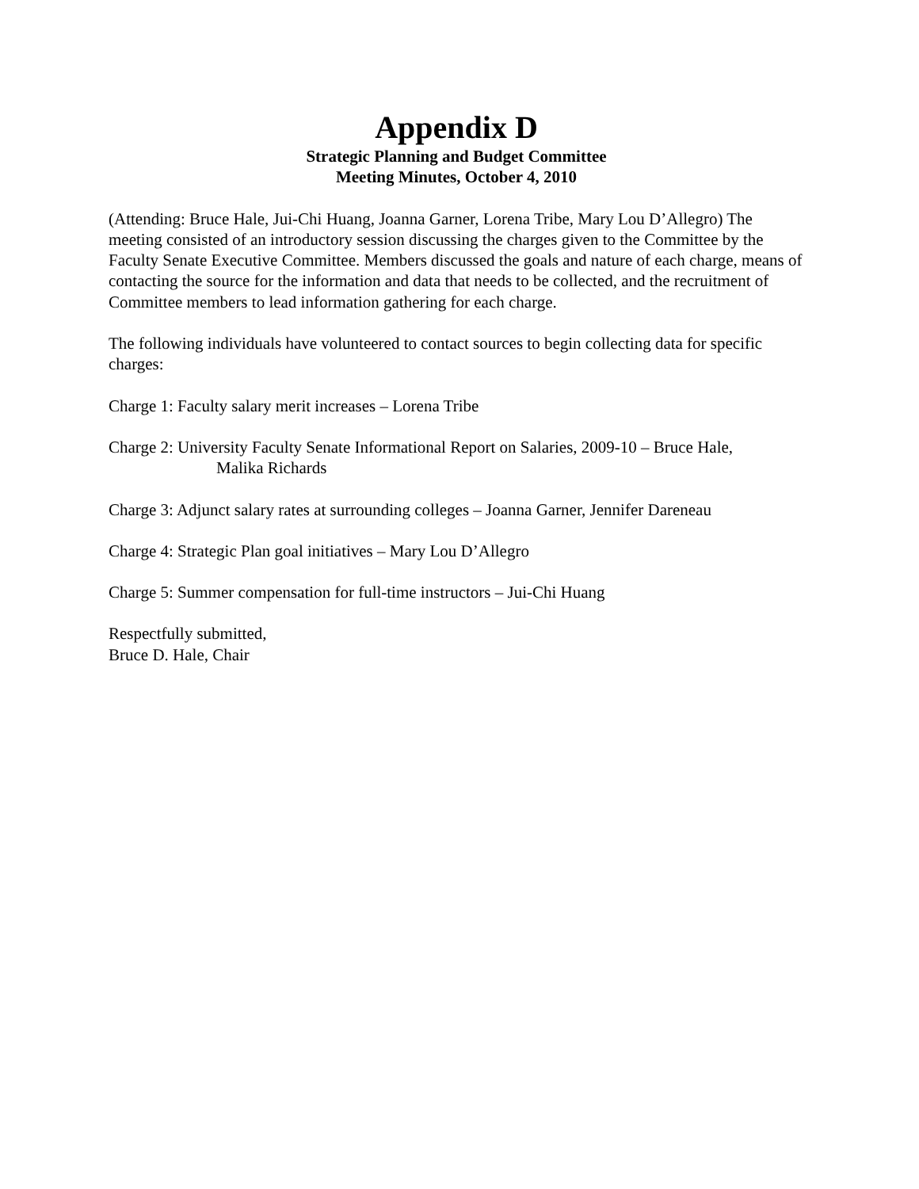Appendix D
Strategic Planning and Budget Committee
Meeting Minutes, October 4, 2010
(Attending: Bruce Hale, Jui-Chi Huang, Joanna Garner, Lorena Tribe, Mary Lou D’Allegro) The meeting consisted of an introductory session discussing the charges given to the Committee by the Faculty Senate Executive Committee. Members discussed the goals and nature of each charge, means of contacting the source for the information and data that needs to be collected, and the recruitment of Committee members to lead information gathering for each charge.
The following individuals have volunteered to contact sources to begin collecting data for specific charges:
Charge 1: Faculty salary merit increases – Lorena Tribe
Charge 2: University Faculty Senate Informational Report on Salaries, 2009-10 – Bruce Hale,
Malika Richards
Charge 3: Adjunct salary rates at surrounding colleges – Joanna Garner, Jennifer Dareneau
Charge 4: Strategic Plan goal initiatives – Mary Lou D’Allegro
Charge 5: Summer compensation for full-time instructors – Jui-Chi Huang
Respectfully submitted,
Bruce D. Hale, Chair